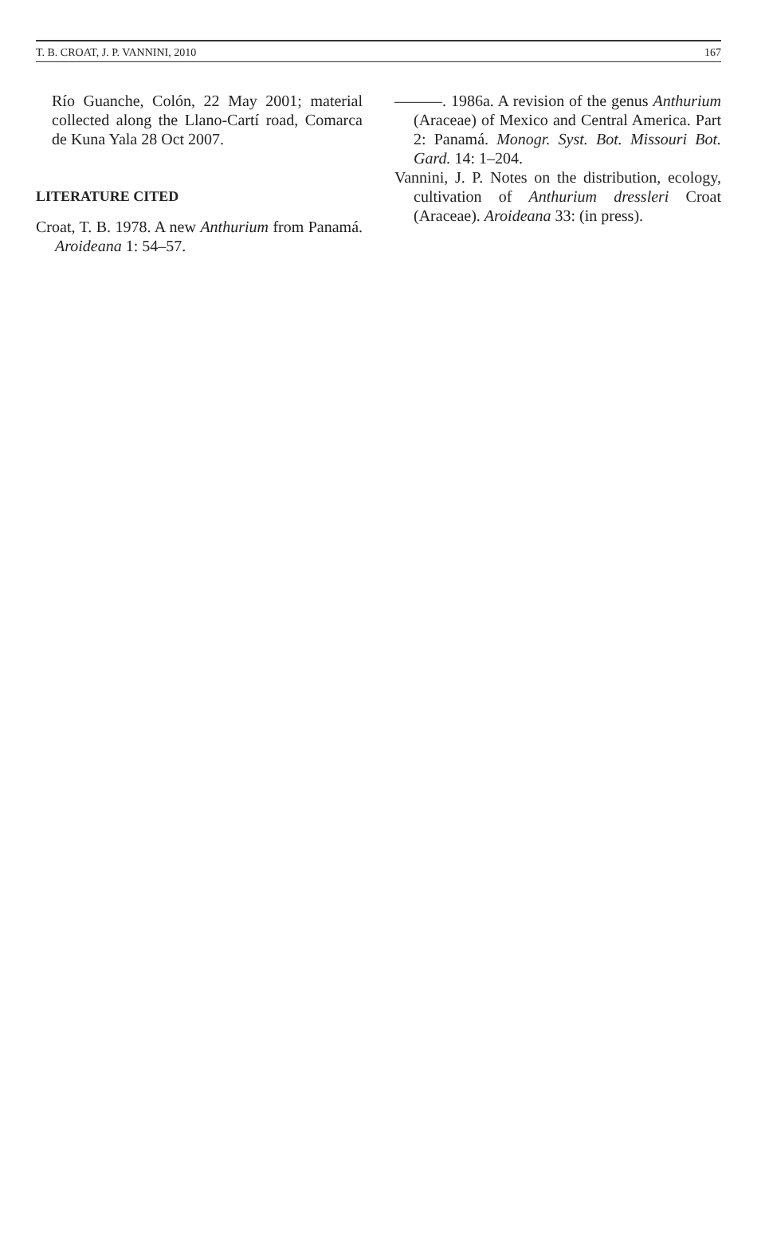T. B. CROAT, J. P. VANNINI, 2010 167
Río Guanche, Colón, 22 May 2001; material collected along the Llano-Cartí road, Comarca de Kuna Yala 28 Oct 2007.
LITERATURE CITED
Croat, T. B. 1978. A new Anthurium from Panamá. Aroideana 1: 54–57.
———. 1986a. A revision of the genus Anthurium (Araceae) of Mexico and Central America. Part 2: Panamá. Monogr. Syst. Bot. Missouri Bot. Gard. 14: 1–204.
Vannini, J. P. Notes on the distribution, ecology, cultivation of Anthurium dressleri Croat (Araceae). Aroideana 33: (in press).